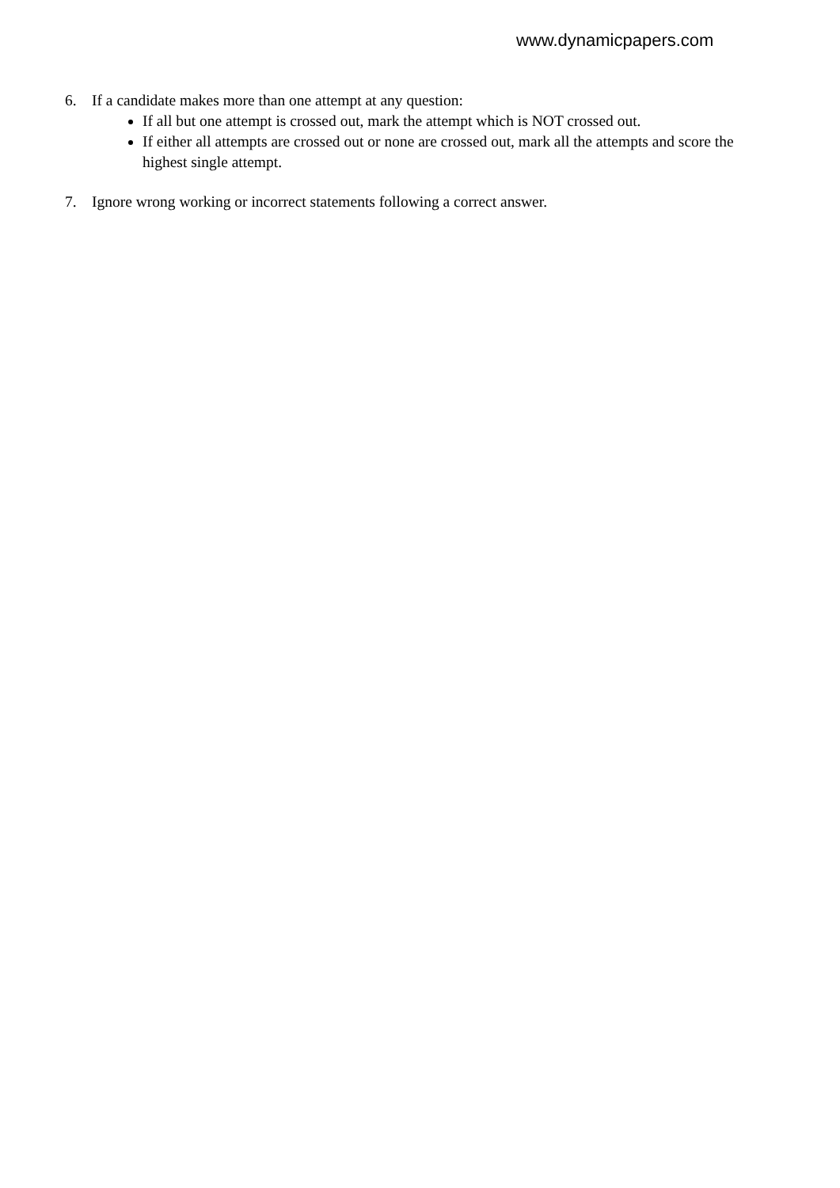www.dynamicpapers.com
6. If a candidate makes more than one attempt at any question:
If all but one attempt is crossed out, mark the attempt which is NOT crossed out.
If either all attempts are crossed out or none are crossed out, mark all the attempts and score the highest single attempt.
7. Ignore wrong working or incorrect statements following a correct answer.